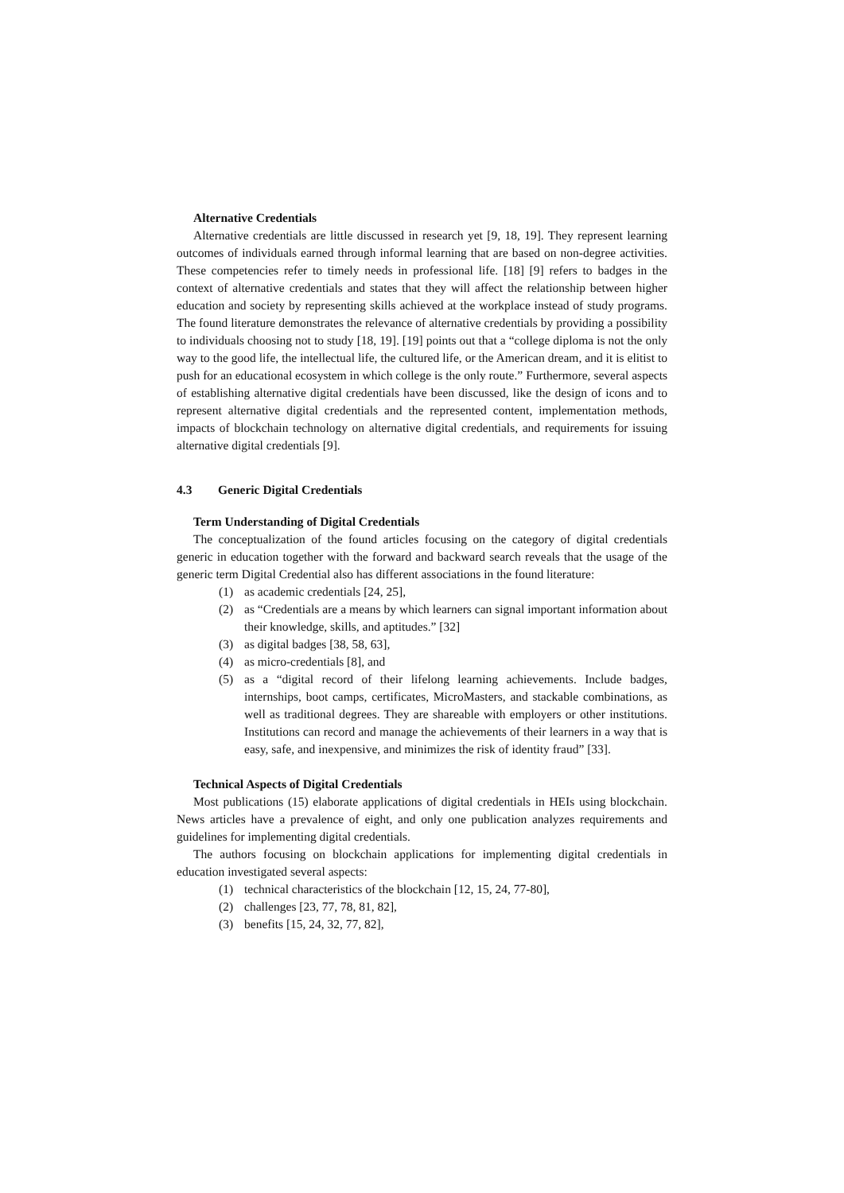Alternative Credentials
Alternative credentials are little discussed in research yet [9, 18, 19]. They represent learning outcomes of individuals earned through informal learning that are based on non-degree activities. These competencies refer to timely needs in professional life. [18] [9] refers to badges in the context of alternative credentials and states that they will affect the relationship between higher education and society by representing skills achieved at the workplace instead of study programs. The found literature demonstrates the relevance of alternative credentials by providing a possibility to individuals choosing not to study [18, 19]. [19] points out that a “college diploma is not the only way to the good life, the intellectual life, the cultured life, or the American dream, and it is elitist to push for an educational ecosystem in which college is the only route.” Furthermore, several aspects of establishing alternative digital credentials have been discussed, like the design of icons and to represent alternative digital credentials and the represented content, implementation methods, impacts of blockchain technology on alternative digital credentials, and requirements for issuing alternative digital credentials [9].
4.3 Generic Digital Credentials
Term Understanding of Digital Credentials
The conceptualization of the found articles focusing on the category of digital credentials generic in education together with the forward and backward search reveals that the usage of the generic term Digital Credential also has different associations in the found literature:
(1) as academic credentials [24, 25],
(2) as “Credentials are a means by which learners can signal important information about their knowledge, skills, and aptitudes.” [32]
(3) as digital badges [38, 58, 63],
(4) as micro-credentials [8], and
(5) as a “digital record of their lifelong learning achievements. Include badges, internships, boot camps, certificates, MicroMasters, and stackable combinations, as well as traditional degrees. They are shareable with employers or other institutions. Institutions can record and manage the achievements of their learners in a way that is easy, safe, and inexpensive, and minimizes the risk of identity fraud” [33].
Technical Aspects of Digital Credentials
Most publications (15) elaborate applications of digital credentials in HEIs using blockchain. News articles have a prevalence of eight, and only one publication analyzes requirements and guidelines for implementing digital credentials.
The authors focusing on blockchain applications for implementing digital credentials in education investigated several aspects:
(1) technical characteristics of the blockchain [12, 15, 24, 77-80],
(2) challenges [23, 77, 78, 81, 82],
(3) benefits [15, 24, 32, 77, 82],